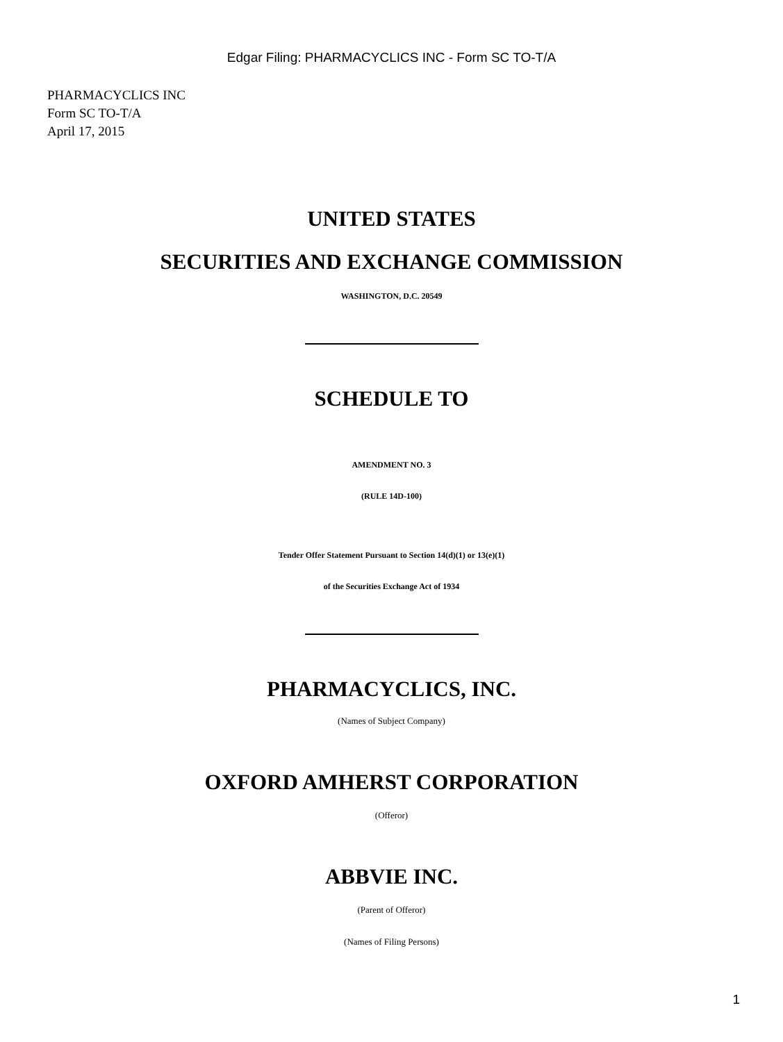Edgar Filing: PHARMACYCLICS INC - Form SC TO-T/A
PHARMACYCLICS INC
Form SC TO-T/A
April 17, 2015
UNITED STATES
SECURITIES AND EXCHANGE COMMISSION
WASHINGTON, D.C. 20549
SCHEDULE TO
AMENDMENT NO. 3
(RULE 14D-100)
Tender Offer Statement Pursuant to Section 14(d)(1) or 13(e)(1)
of the Securities Exchange Act of 1934
PHARMACYCLICS, INC.
(Names of Subject Company)
OXFORD AMHERST CORPORATION
(Offeror)
ABBVIE INC.
(Parent of Offeror)
(Names of Filing Persons)
1